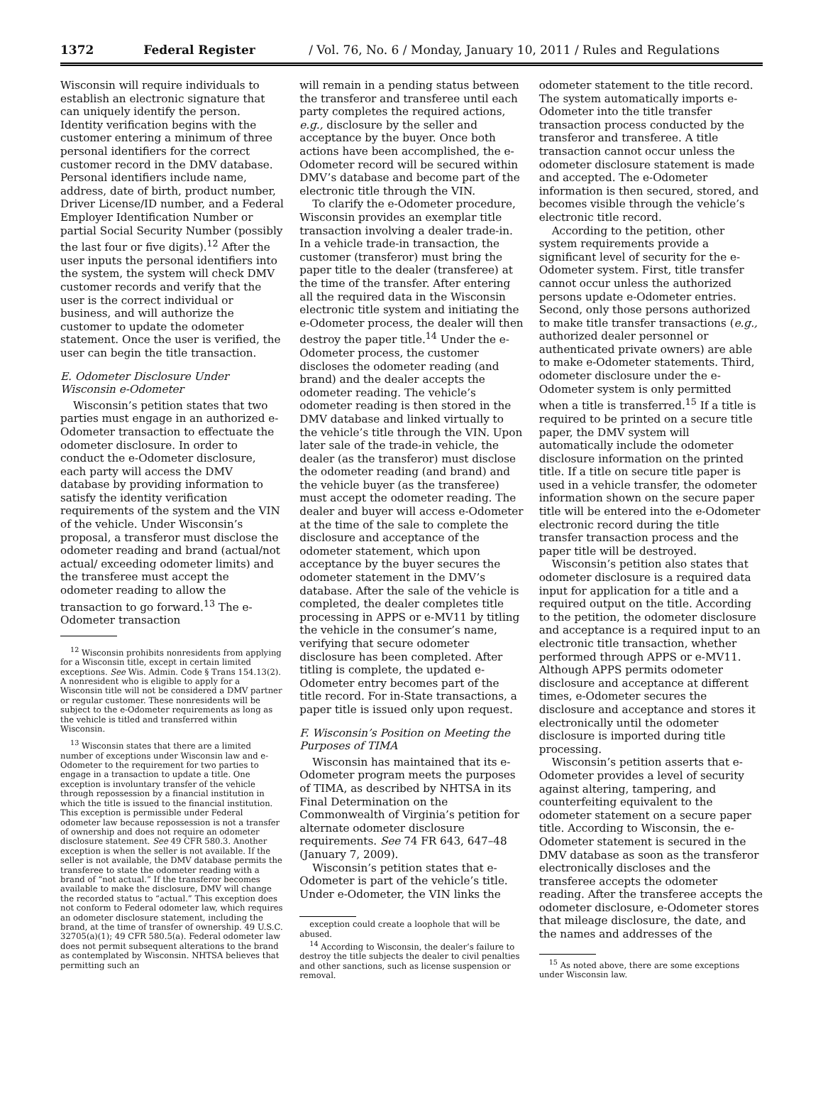1372 Federal Register / Vol. 76, No. 6 / Monday, January 10, 2011 / Rules and Regulations
Wisconsin will require individuals to establish an electronic signature that can uniquely identify the person. Identity verification begins with the customer entering a minimum of three personal identifiers for the correct customer record in the DMV database. Personal identifiers include name, address, date of birth, product number, Driver License/ID number, and a Federal Employer Identification Number or partial Social Security Number (possibly the last four or five digits).<sup>12</sup> After the user inputs the personal identifiers into the system, the system will check DMV customer records and verify that the user is the correct individual or business, and will authorize the customer to update the odometer statement. Once the user is verified, the user can begin the title transaction.
E. Odometer Disclosure Under Wisconsin e-Odometer
Wisconsin’s petition states that two parties must engage in an authorized e-Odometer transaction to effectuate the odometer disclosure. In order to conduct the e-Odometer disclosure, each party will access the DMV database by providing information to satisfy the identity verification requirements of the system and the VIN of the vehicle. Under Wisconsin’s proposal, a transferor must disclose the odometer reading and brand (actual/not actual/ exceeding odometer limits) and the transferee must accept the odometer reading to allow the transaction to go forward.<sup>13</sup> The e-Odometer transaction
<sup>12</sup> Wisconsin prohibits nonresidents from applying for a Wisconsin title, except in certain limited exceptions. See Wis. Admin. Code § Trans 154.13(2). A nonresident who is eligible to apply for a Wisconsin title will not be considered a DMV partner or regular customer. These nonresidents will be subject to the e-Odometer requirements as long as the vehicle is titled and transferred within Wisconsin.
<sup>13</sup> Wisconsin states that there are a limited number of exceptions under Wisconsin law and e-Odometer to the requirement for two parties to engage in a transaction to update a title. One exception is involuntary transfer of the vehicle through repossession by a financial institution in which the title is issued to the financial institution. This exception is permissible under Federal odometer law because repossession is not a transfer of ownership and does not require an odometer disclosure statement. See 49 CFR 580.3. Another exception is when the seller is not available. If the seller is not available, the DMV database permits the transferee to state the odometer reading with a brand of “not actual.” If the transferor becomes available to make the disclosure, DMV will change the recorded status to “actual.” This exception does not conform to Federal odometer law, which requires an odometer disclosure statement, including the brand, at the time of transfer of ownership. 49 U.S.C. 32705(a)(1); 49 CFR 580.5(a). Federal odometer law does not permit subsequent alterations to the brand as contemplated by Wisconsin. NHTSA believes that permitting such an
will remain in a pending status between the transferor and transferee until each party completes the required actions, e.g., disclosure by the seller and acceptance by the buyer. Once both actions have been accomplished, the e-Odometer record will be secured within DMV’s database and become part of the electronic title through the VIN.
To clarify the e-Odometer procedure, Wisconsin provides an exemplar title transaction involving a dealer trade-in. In a vehicle trade-in transaction, the customer (transferor) must bring the paper title to the dealer (transferee) at the time of the transfer. After entering all the required data in the Wisconsin electronic title system and initiating the e-Odometer process, the dealer will then destroy the paper title.<sup>14</sup> Under the e-Odometer process, the customer discloses the odometer reading (and brand) and the dealer accepts the odometer reading. The vehicle’s odometer reading is then stored in the DMV database and linked virtually to the vehicle’s title through the VIN. Upon later sale of the trade-in vehicle, the dealer (as the transferor) must disclose the odometer reading (and brand) and the vehicle buyer (as the transferee) must accept the odometer reading. The dealer and buyer will access e-Odometer at the time of the sale to complete the disclosure and acceptance of the odometer statement, which upon acceptance by the buyer secures the odometer statement in the DMV’s database. After the sale of the vehicle is completed, the dealer completes title processing in APPS or e-MV11 by titling the vehicle in the consumer’s name, verifying that secure odometer disclosure has been completed. After titling is complete, the updated e-Odometer entry becomes part of the title record. For in-State transactions, a paper title is issued only upon request.
F. Wisconsin’s Position on Meeting the Purposes of TIMA
Wisconsin has maintained that its e-Odometer program meets the purposes of TIMA, as described by NHTSA in its Final Determination on the Commonwealth of Virginia’s petition for alternate odometer disclosure requirements. See 74 FR 643, 647–48 (January 7, 2009).
Wisconsin’s petition states that e-Odometer is part of the vehicle’s title. Under e-Odometer, the VIN links the
exception could create a loophole that will be abused.
<sup>14</sup> According to Wisconsin, the dealer’s failure to destroy the title subjects the dealer to civil penalties and other sanctions, such as license suspension or removal.
odometer statement to the title record. The system automatically imports e-Odometer into the title transfer transaction process conducted by the transferor and transferee. A title transaction cannot occur unless the odometer disclosure statement is made and accepted. The e-Odometer information is then secured, stored, and becomes visible through the vehicle’s electronic title record.
According to the petition, other system requirements provide a significant level of security for the e-Odometer system. First, title transfer cannot occur unless the authorized persons update e-Odometer entries. Second, only those persons authorized to make title transfer transactions (e.g., authorized dealer personnel or authenticated private owners) are able to make e-Odometer statements. Third, odometer disclosure under the e-Odometer system is only permitted when a title is transferred.<sup>15</sup> If a title is required to be printed on a secure title paper, the DMV system will automatically include the odometer disclosure information on the printed title. If a title on secure title paper is used in a vehicle transfer, the odometer information shown on the secure paper title will be entered into the e-Odometer electronic record during the title transfer transaction process and the paper title will be destroyed.
Wisconsin’s petition also states that odometer disclosure is a required data input for application for a title and a required output on the title. According to the petition, the odometer disclosure and acceptance is a required input to an electronic title transaction, whether performed through APPS or e-MV11. Although APPS permits odometer disclosure and acceptance at different times, e-Odometer secures the disclosure and acceptance and stores it electronically until the odometer disclosure is imported during title processing.
Wisconsin’s petition asserts that e-Odometer provides a level of security against altering, tampering, and counterfeiting equivalent to the odometer statement on a secure paper title. According to Wisconsin, the e-Odometer statement is secured in the DMV database as soon as the transferor electronically discloses and the transferee accepts the odometer reading. After the transferee accepts the odometer disclosure, e-Odometer stores that mileage disclosure, the date, and the names and addresses of the
<sup>15</sup> As noted above, there are some exceptions under Wisconsin law.